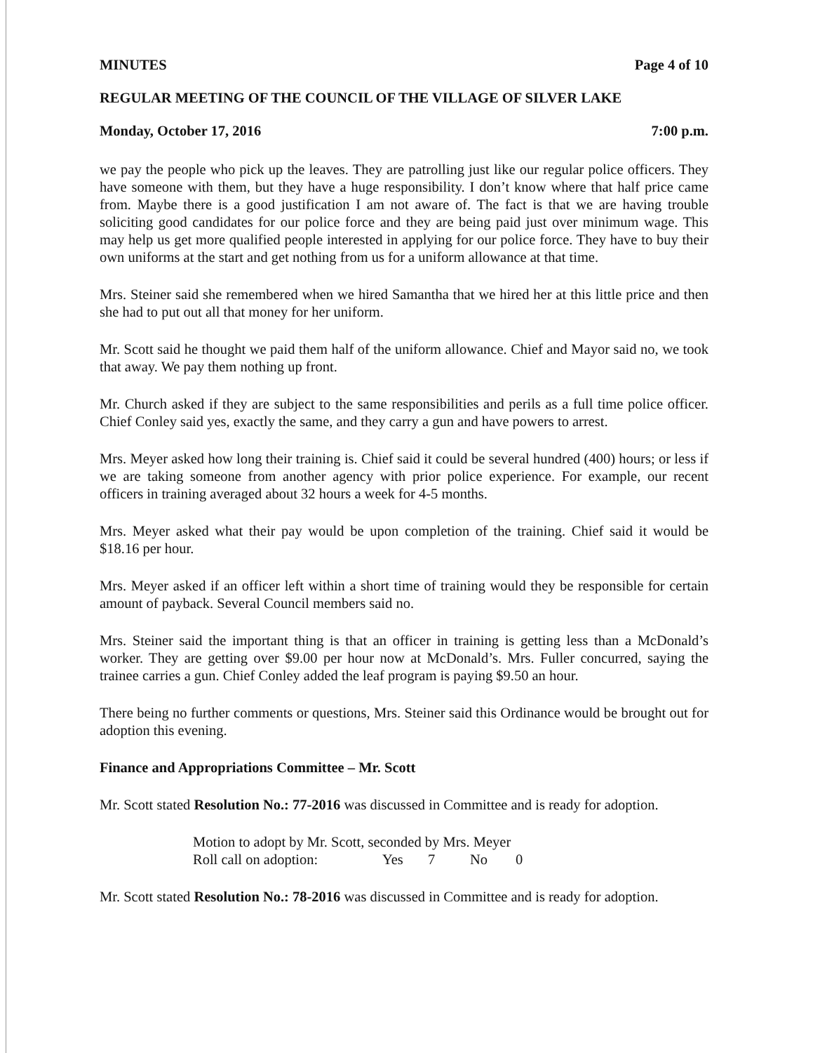MINUTES Page 4 of 10
REGULAR MEETING OF THE COUNCIL OF THE VILLAGE OF SILVER LAKE
Monday, October 17, 2016 7:00 p.m.
we pay the people who pick up the leaves. They are patrolling just like our regular police officers. They have someone with them, but they have a huge responsibility. I don’t know where that half price came from. Maybe there is a good justification I am not aware of. The fact is that we are having trouble soliciting good candidates for our police force and they are being paid just over minimum wage. This may help us get more qualified people interested in applying for our police force. They have to buy their own uniforms at the start and get nothing from us for a uniform allowance at that time.
Mrs. Steiner said she remembered when we hired Samantha that we hired her at this little price and then she had to put out all that money for her uniform.
Mr. Scott said he thought we paid them half of the uniform allowance. Chief and Mayor said no, we took that away. We pay them nothing up front.
Mr. Church asked if they are subject to the same responsibilities and perils as a full time police officer. Chief Conley said yes, exactly the same, and they carry a gun and have powers to arrest.
Mrs. Meyer asked how long their training is. Chief said it could be several hundred (400) hours; or less if we are taking someone from another agency with prior police experience. For example, our recent officers in training averaged about 32 hours a week for 4-5 months.
Mrs. Meyer asked what their pay would be upon completion of the training. Chief said it would be $18.16 per hour.
Mrs. Meyer asked if an officer left within a short time of training would they be responsible for certain amount of payback. Several Council members said no.
Mrs. Steiner said the important thing is that an officer in training is getting less than a McDonald’s worker. They are getting over $9.00 per hour now at McDonald’s. Mrs. Fuller concurred, saying the trainee carries a gun. Chief Conley added the leaf program is paying $9.50 an hour.
There being no further comments or questions, Mrs. Steiner said this Ordinance would be brought out for adoption this evening.
Finance and Appropriations Committee – Mr. Scott
Mr. Scott stated Resolution No.: 77-2016 was discussed in Committee and is ready for adoption.
Motion to adopt by Mr. Scott, seconded by Mrs. Meyer
Roll call on adoption: Yes 7 No 0
Mr. Scott stated Resolution No.: 78-2016 was discussed in Committee and is ready for adoption.